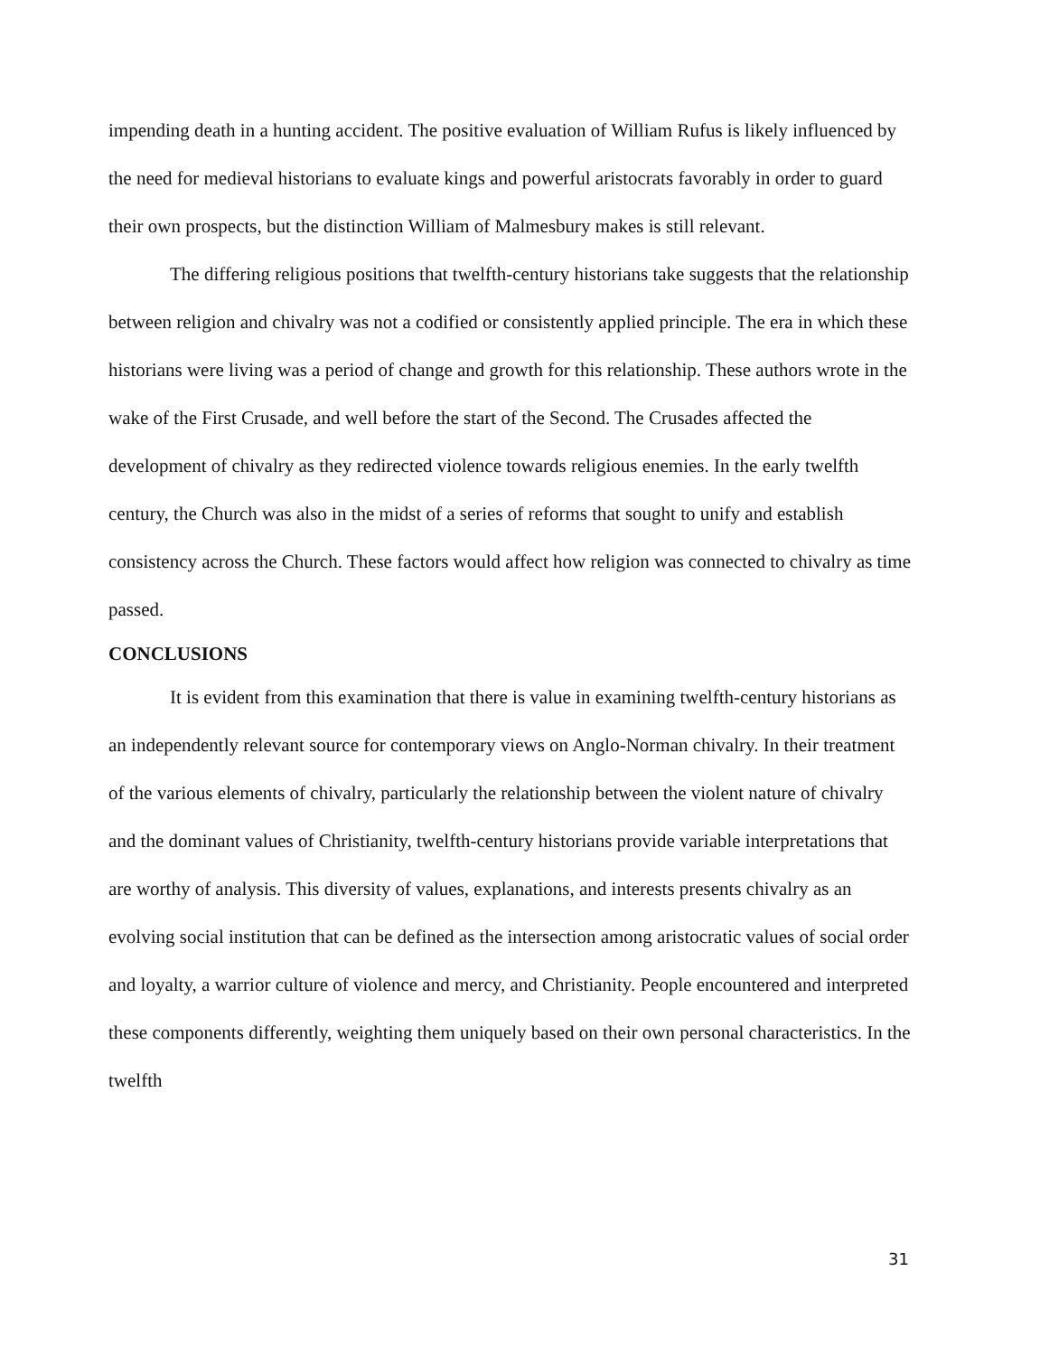impending death in a hunting accident. The positive evaluation of William Rufus is likely influenced by the need for medieval historians to evaluate kings and powerful aristocrats favorably in order to guard their own prospects, but the distinction William of Malmesbury makes is still relevant.
The differing religious positions that twelfth-century historians take suggests that the relationship between religion and chivalry was not a codified or consistently applied principle. The era in which these historians were living was a period of change and growth for this relationship. These authors wrote in the wake of the First Crusade, and well before the start of the Second. The Crusades affected the development of chivalry as they redirected violence towards religious enemies. In the early twelfth century, the Church was also in the midst of a series of reforms that sought to unify and establish consistency across the Church. These factors would affect how religion was connected to chivalry as time passed.
CONCLUSIONS
It is evident from this examination that there is value in examining twelfth-century historians as an independently relevant source for contemporary views on Anglo-Norman chivalry. In their treatment of the various elements of chivalry, particularly the relationship between the violent nature of chivalry and the dominant values of Christianity, twelfth-century historians provide variable interpretations that are worthy of analysis. This diversity of values, explanations, and interests presents chivalry as an evolving social institution that can be defined as the intersection among aristocratic values of social order and loyalty, a warrior culture of violence and mercy, and Christianity. People encountered and interpreted these components differently, weighting them uniquely based on their own personal characteristics. In the twelfth
31